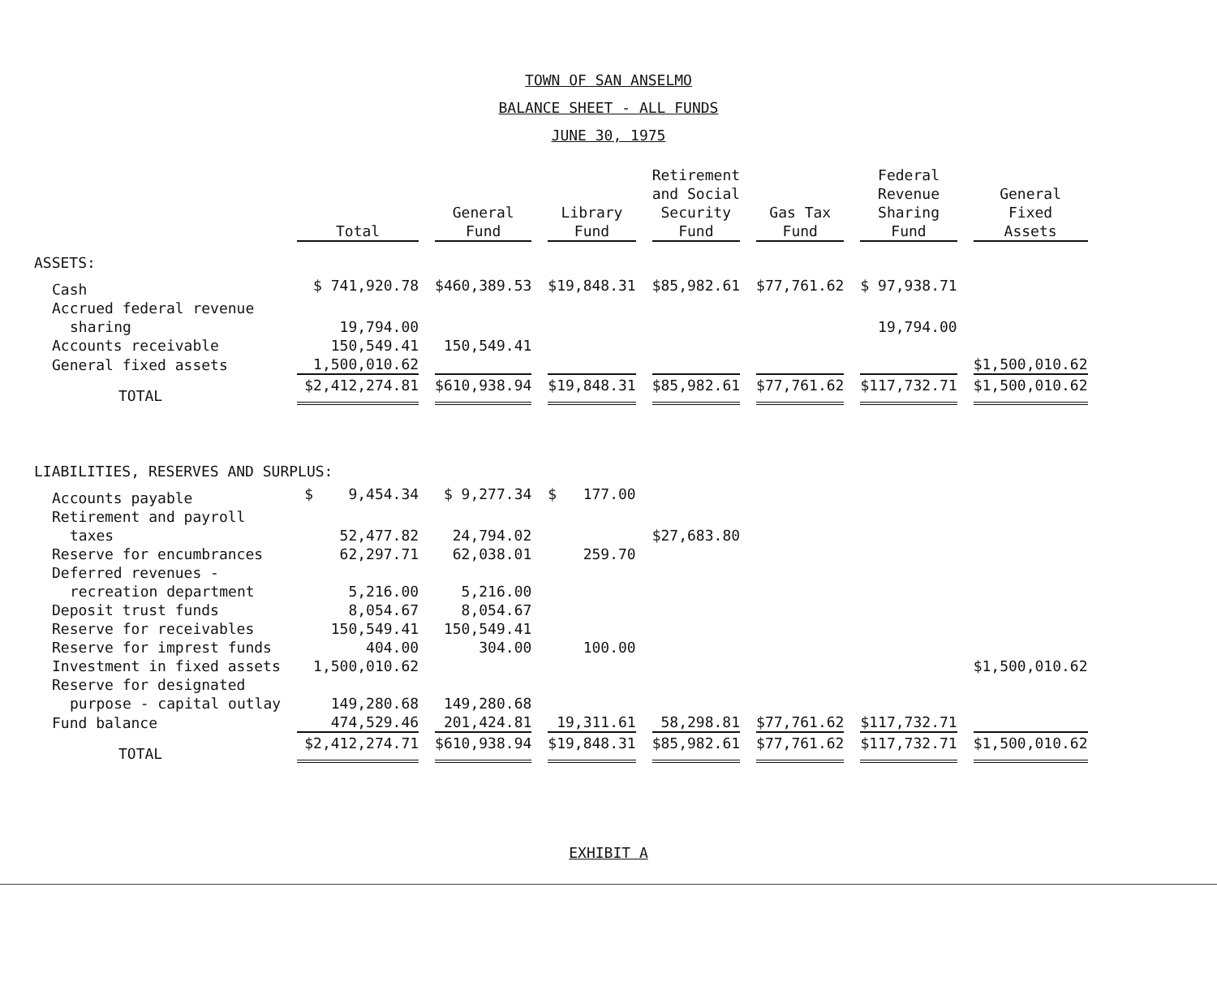TOWN OF SAN ANSELMO
BALANCE SHEET - ALL FUNDS
JUNE 30, 1975
| | Total | General Fund | Library Fund | Retirement and Social Security Fund | Gas Tax Fund | Federal Revenue Sharing Fund | General Fixed Assets |
| --- | --- | --- | --- | --- | --- | --- | --- |
| ASSETS: | | | | | | | |
| Cash | $ 741,920.78 | $460,389.53 | $19,848.31 | $85,982.61 | $77,761.62 | $ 97,938.71 | |
| Accrued federal revenue | | | | | | | |
| sharing | 19,794.00 | | | | | 19,794.00 | |
| Accounts receivable | 150,549.41 | 150,549.41 | | | | | |
| General fixed assets | 1,500,010.62 | | | | | | $1,500,010.62 |
| TOTAL | $2,412,274.81 | $610,938.94 | $19,848.31 | $85,982.61 | $77,761.62 | $117,732.71 | $1,500,010.62 |
| LIABILITIES, RESERVES AND SURPLUS: | | | | | | | |
| Accounts payable | $ 9,454.34 | $ 9,277.34 | $ 177.00 | | | | |
| Retirement and payroll | | | | | | | |
| taxes | 52,477.82 | 24,794.02 | | $27,683.80 | | | |
| Reserve for encumbrances | 62,297.71 | 62,038.01 | 259.70 | | | | |
| Deferred revenues - | | | | | | | |
| recreation department | 5,216.00 | 5,216.00 | | | | | |
| Deposit trust funds | 8,054.67 | 8,054.67 | | | | | |
| Reserve for receivables | 150,549.41 | 150,549.41 | | | | | |
| Reserve for imprest funds | 404.00 | 304.00 | 100.00 | | | | |
| Investment in fixed assets | 1,500,010.62 | | | | | | $1,500,010.62 |
| Reserve for designated | | | | | | | |
| purpose - capital outlay | 149,280.68 | 149,280.68 | | | | | |
| Fund balance | 474,529.46 | 201,424.81 | 19,311.61 | 58,298.81 | $77,761.62 | $117,732.71 | |
| TOTAL | $2,412,274.71 | $610,938.94 | $19,848.31 | $85,982.61 | $77,761.62 | $117,732.71 | $1,500,010.62 |
EXHIBIT A